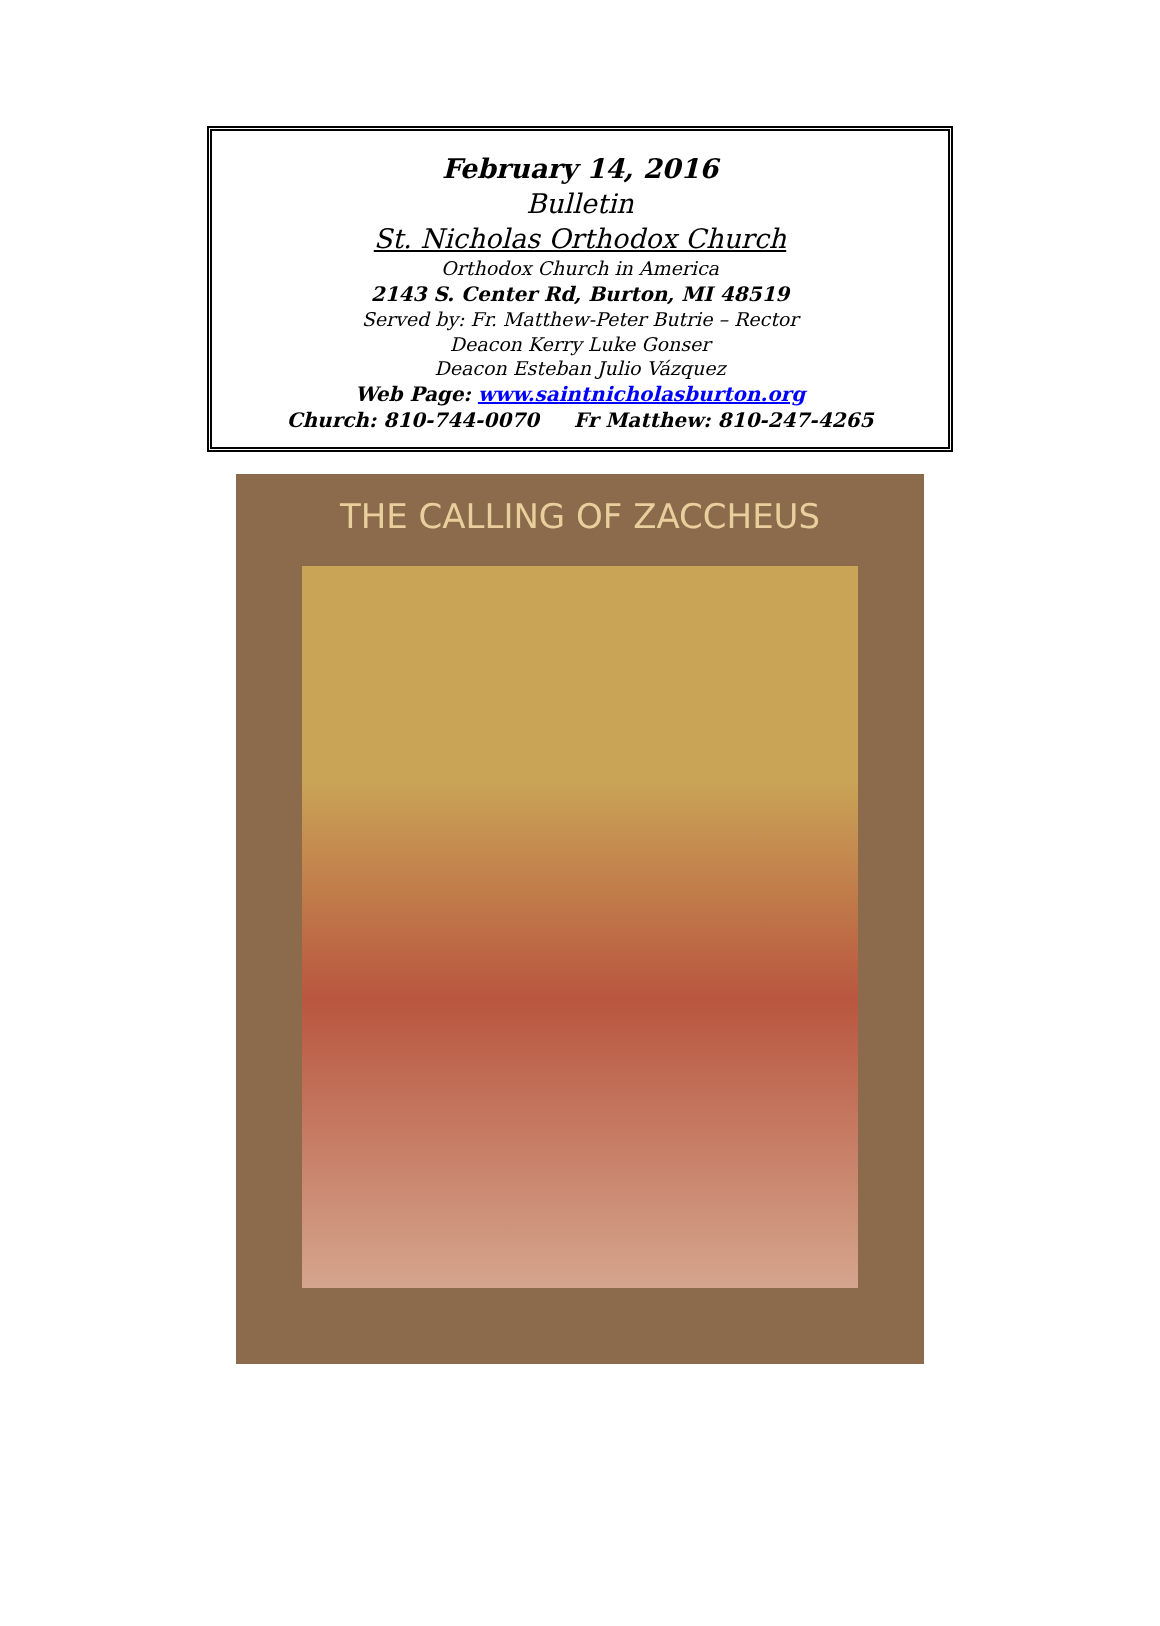February 14, 2016
Bulletin
St. Nicholas Orthodox Church
Orthodox Church in America
2143 S. Center Rd, Burton, MI 48519
Served by: Fr. Matthew-Peter Butrie – Rector
Deacon Kerry Luke Gonser
Deacon Esteban Julio Vázquez
Web Page: www.saintnicholasburton.org
Church: 810-744-0070 Fr Matthew: 810-247-4265
THE CALLING OF ZACCHEUS